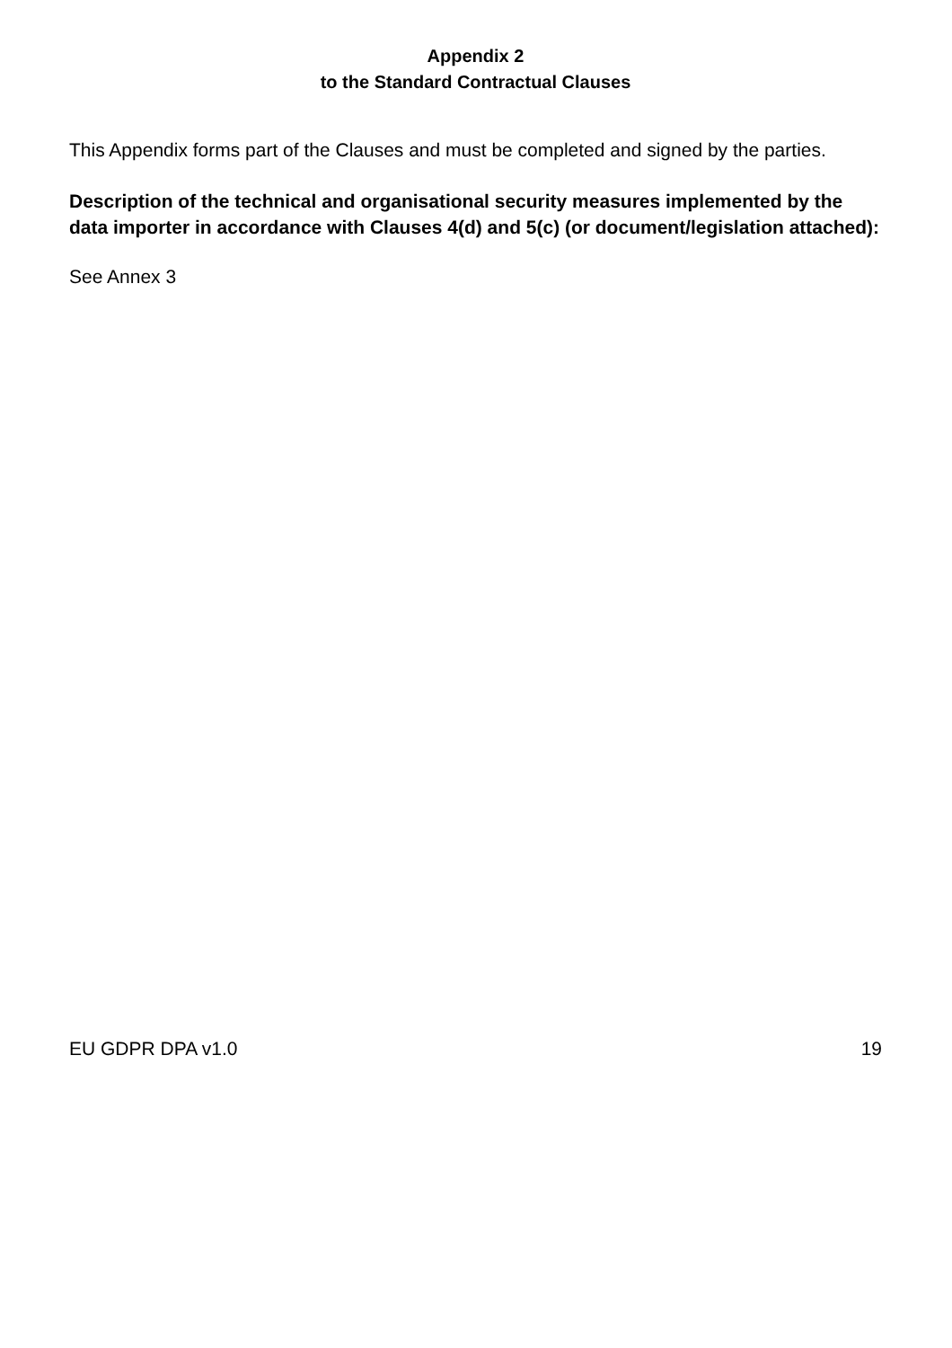Appendix 2
to the Standard Contractual Clauses
This Appendix forms part of the Clauses and must be completed and signed by the parties.
Description of the technical and organisational security measures implemented by the data importer in accordance with Clauses 4(d) and 5(c) (or document/legislation attached):
See Annex 3
EU GDPR DPA v1.0 19